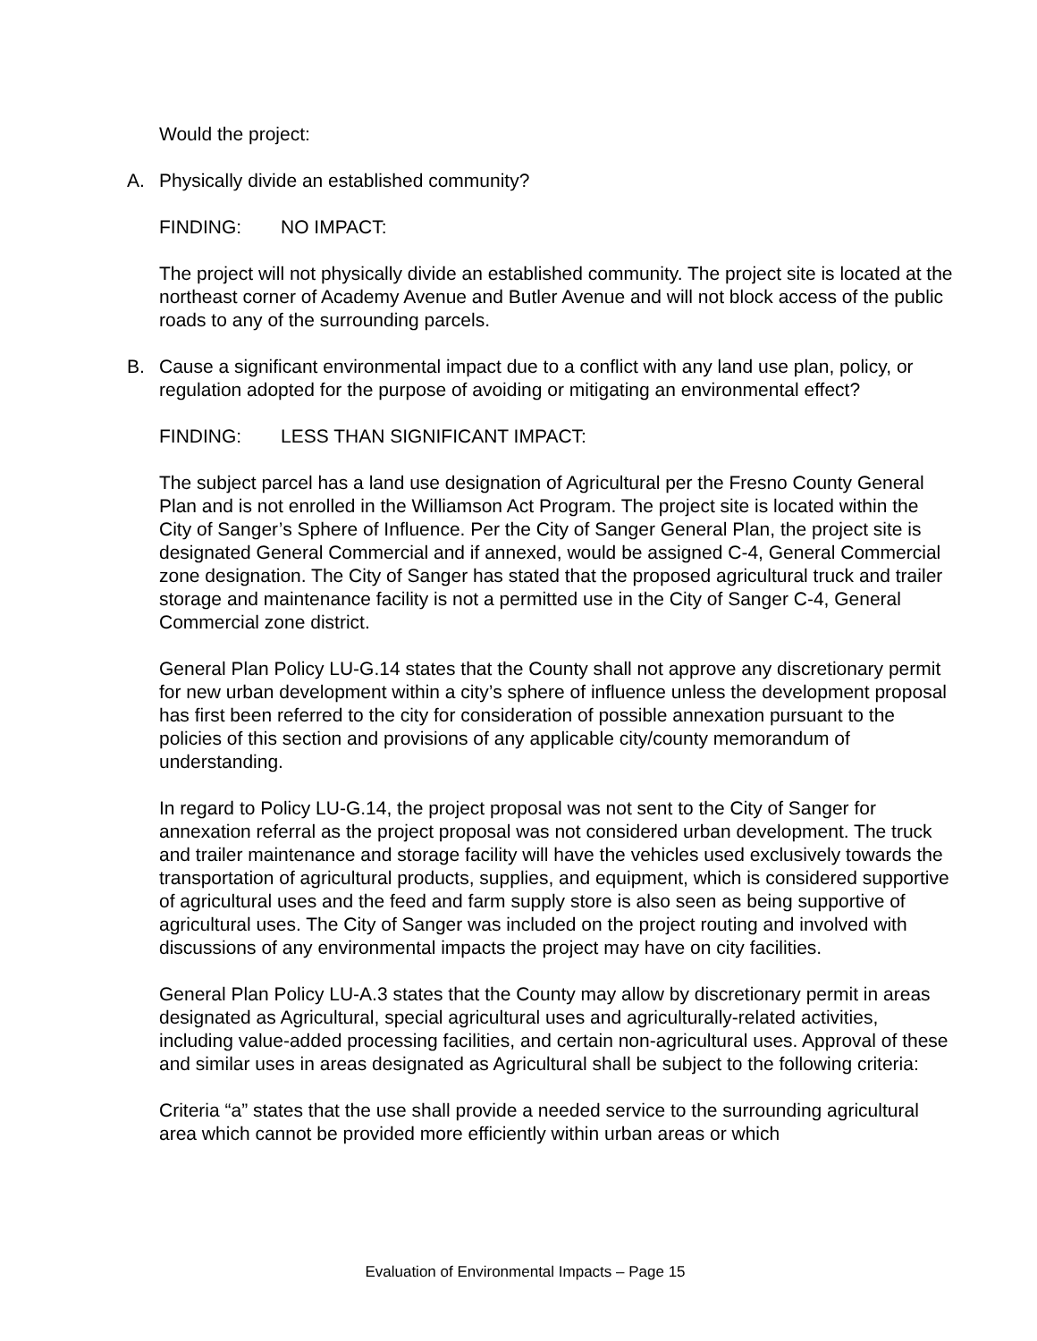Would the project:
A. Physically divide an established community?
FINDING: NO IMPACT:
The project will not physically divide an established community. The project site is located at the northeast corner of Academy Avenue and Butler Avenue and will not block access of the public roads to any of the surrounding parcels.
B. Cause a significant environmental impact due to a conflict with any land use plan, policy, or regulation adopted for the purpose of avoiding or mitigating an environmental effect?
FINDING: LESS THAN SIGNIFICANT IMPACT:
The subject parcel has a land use designation of Agricultural per the Fresno County General Plan and is not enrolled in the Williamson Act Program. The project site is located within the City of Sanger’s Sphere of Influence. Per the City of Sanger General Plan, the project site is designated General Commercial and if annexed, would be assigned C-4, General Commercial zone designation. The City of Sanger has stated that the proposed agricultural truck and trailer storage and maintenance facility is not a permitted use in the City of Sanger C-4, General Commercial zone district.
General Plan Policy LU-G.14 states that the County shall not approve any discretionary permit for new urban development within a city’s sphere of influence unless the development proposal has first been referred to the city for consideration of possible annexation pursuant to the policies of this section and provisions of any applicable city/county memorandum of understanding.
In regard to Policy LU-G.14, the project proposal was not sent to the City of Sanger for annexation referral as the project proposal was not considered urban development. The truck and trailer maintenance and storage facility will have the vehicles used exclusively towards the transportation of agricultural products, supplies, and equipment, which is considered supportive of agricultural uses and the feed and farm supply store is also seen as being supportive of agricultural uses. The City of Sanger was included on the project routing and involved with discussions of any environmental impacts the project may have on city facilities.
General Plan Policy LU-A.3 states that the County may allow by discretionary permit in areas designated as Agricultural, special agricultural uses and agriculturally-related activities, including value-added processing facilities, and certain non-agricultural uses. Approval of these and similar uses in areas designated as Agricultural shall be subject to the following criteria:
Criteria “a” states that the use shall provide a needed service to the surrounding agricultural area which cannot be provided more efficiently within urban areas or which
Evaluation of Environmental Impacts – Page 15